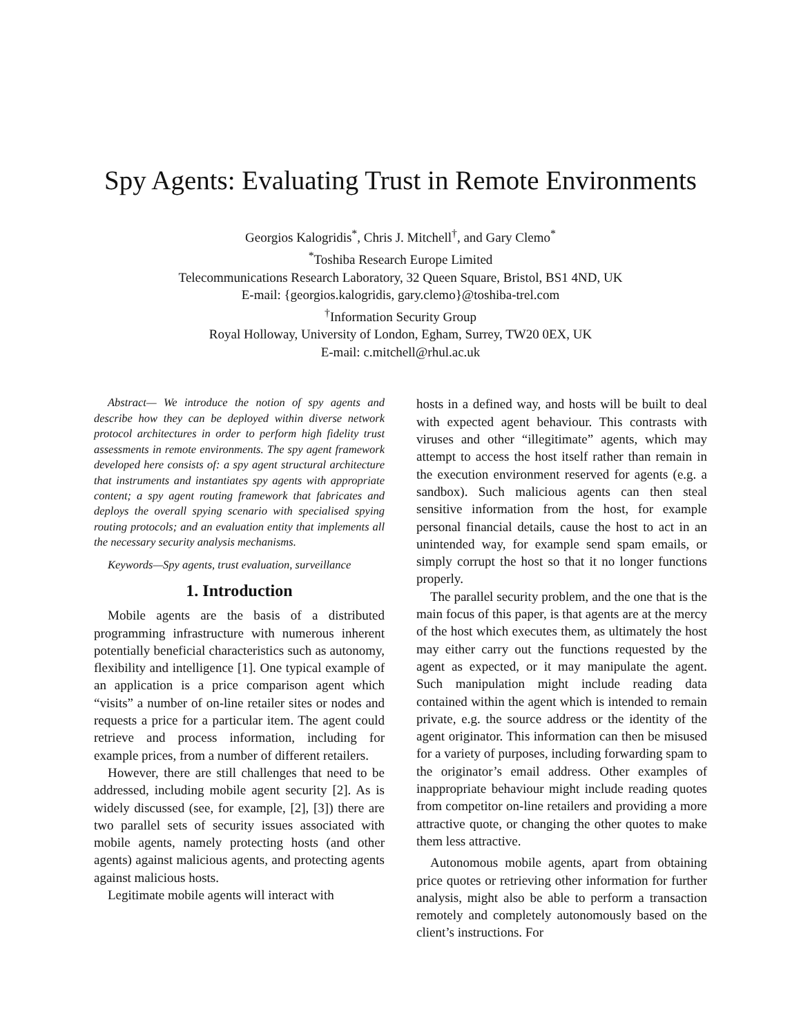Spy Agents: Evaluating Trust in Remote Environments
Georgios Kalogridis<sup>*</sup>, Chris J. Mitchell<sup>†</sup>, and Gary Clemo<sup>*</sup>
<sup>*</sup> Toshiba Research Europe Limited
Telecommunications Research Laboratory, 32 Queen Square, Bristol, BS1 4ND, UK
E-mail: {georgios.kalogridis, gary.clemo}@toshiba-trel.com
<sup>†</sup> Information Security Group
Royal Holloway, University of London, Egham, Surrey, TW20 0EX, UK
E-mail: c.mitchell@rhul.ac.uk
Abstract— We introduce the notion of spy agents and describe how they can be deployed within diverse network protocol architectures in order to perform high fidelity trust assessments in remote environments. The spy agent framework developed here consists of: a spy agent structural architecture that instruments and instantiates spy agents with appropriate content; a spy agent routing framework that fabricates and deploys the overall spying scenario with specialised spying routing protocols; and an evaluation entity that implements all the necessary security analysis mechanisms.
Keywords—Spy agents, trust evaluation, surveillance
1. Introduction
Mobile agents are the basis of a distributed programming infrastructure with numerous inherent potentially beneficial characteristics such as autonomy, flexibility and intelligence [1]. One typical example of an application is a price comparison agent which “visits” a number of on-line retailer sites or nodes and requests a price for a particular item. The agent could retrieve and process information, including for example prices, from a number of different retailers.
However, there are still challenges that need to be addressed, including mobile agent security [2]. As is widely discussed (see, for example, [2], [3]) there are two parallel sets of security issues associated with mobile agents, namely protecting hosts (and other agents) against malicious agents, and protecting agents against malicious hosts.
Legitimate mobile agents will interact with
hosts in a defined way, and hosts will be built to deal with expected agent behaviour. This contrasts with viruses and other “illegitimate” agents, which may attempt to access the host itself rather than remain in the execution environment reserved for agents (e.g. a sandbox). Such malicious agents can then steal sensitive information from the host, for example personal financial details, cause the host to act in an unintended way, for example send spam emails, or simply corrupt the host so that it no longer functions properly.
The parallel security problem, and the one that is the main focus of this paper, is that agents are at the mercy of the host which executes them, as ultimately the host may either carry out the functions requested by the agent as expected, or it may manipulate the agent. Such manipulation might include reading data contained within the agent which is intended to remain private, e.g. the source address or the identity of the agent originator. This information can then be misused for a variety of purposes, including forwarding spam to the originator’s email address. Other examples of inappropriate behaviour might include reading quotes from competitor on-line retailers and providing a more attractive quote, or changing the other quotes to make them less attractive.
Autonomous mobile agents, apart from obtaining price quotes or retrieving other information for further analysis, might also be able to perform a transaction remotely and completely autonomously based on the client’s instructions. For